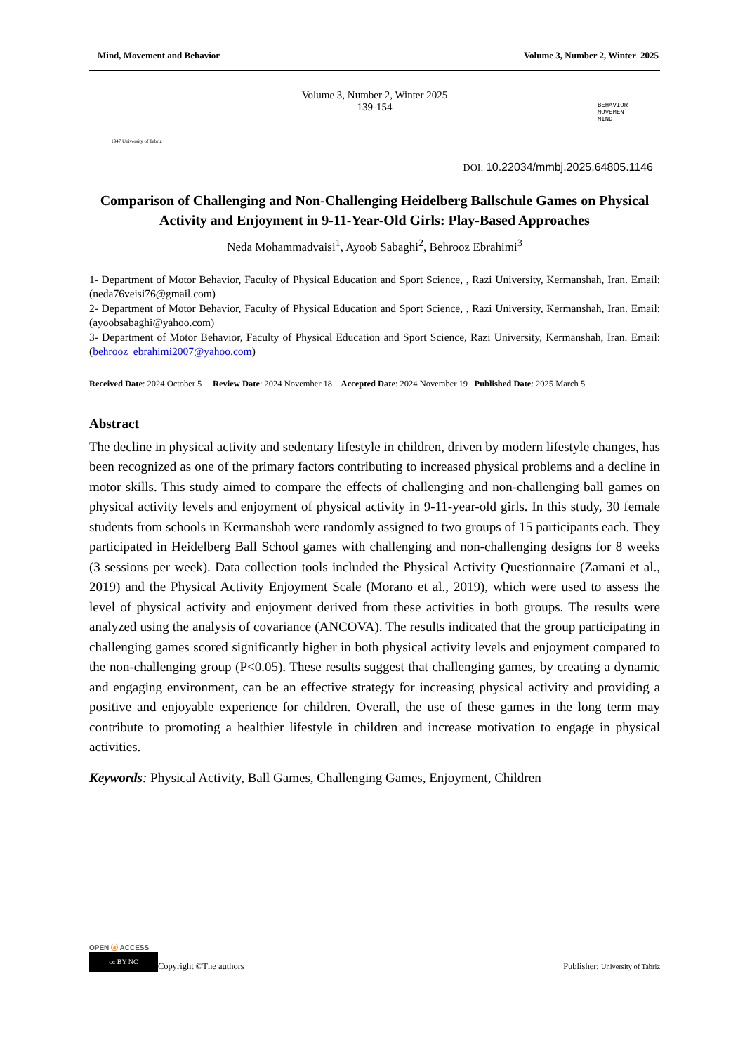Mind, Movement and Behavior Volume 3, Number 2, Winter 2025
1947 University of Tabriz
Volume 3, Number 2, Winter 2025
139-154
BEHAVIOR
MOVEMENT
MIND
DOI: 10.22034/mmbj.2025.64805.1146
Comparison of Challenging and Non-Challenging Heidelberg Ballschule Games on Physical Activity and Enjoyment in 9-11-Year-Old Girls: Play-Based Approaches
Neda Mohammadvaisi<sup>1</sup>, Ayoob Sabaghi<sup>2</sup>, Behrooz Ebrahimi<sup>3</sup>
1- Department of Motor Behavior, Faculty of Physical Education and Sport Science, , Razi University, Kermanshah, Iran. Email: (neda76veisi76@gmail.com)
2- Department of Motor Behavior, Faculty of Physical Education and Sport Science, , Razi University, Kermanshah, Iran. Email: (ayoobsabaghi@yahoo.com)
3- Department of Motor Behavior, Faculty of Physical Education and Sport Science, Razi University, Kermanshah, Iran. Email: (behrooz_ebrahimi2007@yahoo.com)
Received Date: 2024 October 5 Review Date: 2024 November 18 Accepted Date: 2024 November 19 Published Date: 2025 March 5
Abstract
The decline in physical activity and sedentary lifestyle in children, driven by modern lifestyle changes, has been recognized as one of the primary factors contributing to increased physical problems and a decline in motor skills. This study aimed to compare the effects of challenging and non-challenging ball games on physical activity levels and enjoyment of physical activity in 9-11-year-old girls. In this study, 30 female students from schools in Kermanshah were randomly assigned to two groups of 15 participants each. They participated in Heidelberg Ball School games with challenging and non-challenging designs for 8 weeks (3 sessions per week). Data collection tools included the Physical Activity Questionnaire (Zamani et al., 2019) and the Physical Activity Enjoyment Scale (Morano et al., 2019), which were used to assess the level of physical activity and enjoyment derived from these activities in both groups. The results were analyzed using the analysis of covariance (ANCOVA). The results indicated that the group participating in challenging games scored significantly higher in both physical activity levels and enjoyment compared to the non-challenging group (P<0.05). These results suggest that challenging games, by creating a dynamic and engaging environment, can be an effective strategy for increasing physical activity and providing a positive and enjoyable experience for children. Overall, the use of these games in the long term may contribute to promoting a healthier lifestyle in children and increase motivation to engage in physical activities.
Keywords: Physical Activity, Ball Games, Challenging Games, Enjoyment, Children
OPEN ⓐ ACCESS
cc BY NC Copyright ©The authors Publisher: University of Tabriz